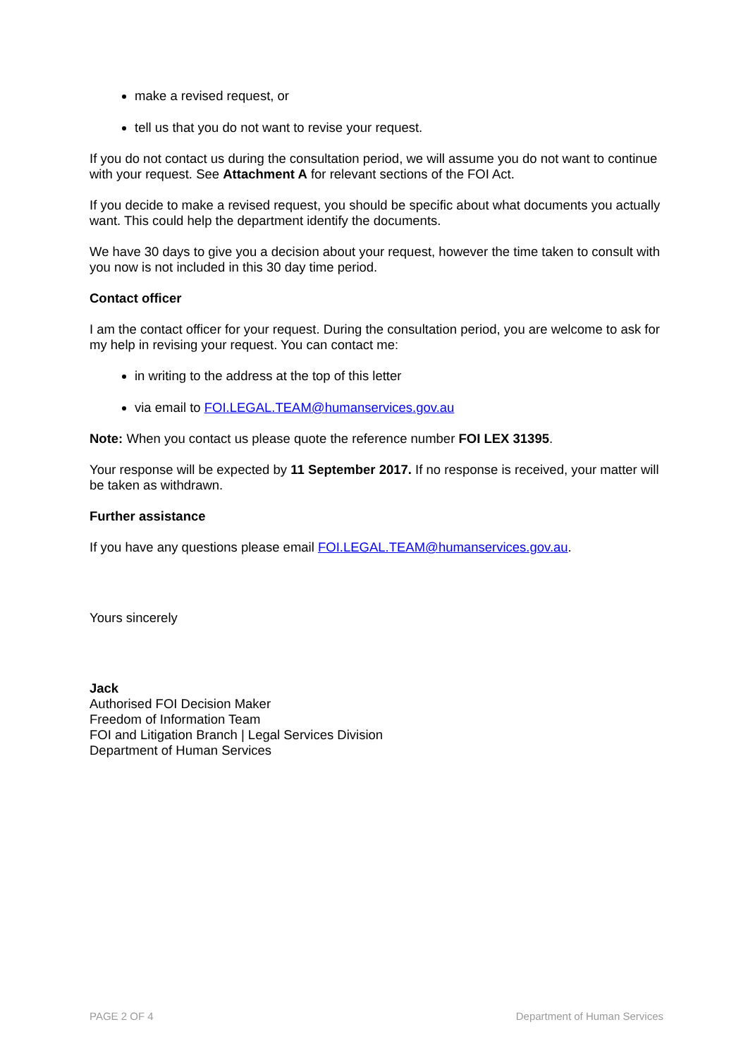make a revised request, or
tell us that you do not want to revise your request.
If you do not contact us during the consultation period, we will assume you do not want to continue with your request. See Attachment A for relevant sections of the FOI Act.
If you decide to make a revised request, you should be specific about what documents you actually want. This could help the department identify the documents.
We have 30 days to give you a decision about your request, however the time taken to consult with you now is not included in this 30 day time period.
Contact officer
I am the contact officer for your request. During the consultation period, you are welcome to ask for my help in revising your request. You can contact me:
in writing to the address at the top of this letter
via email to FOI.LEGAL.TEAM@humanservices.gov.au
Note: When you contact us please quote the reference number FOI LEX 31395.
Your response will be expected by 11 September 2017. If no response is received, your matter will be taken as withdrawn.
Further assistance
If you have any questions please email FOI.LEGAL.TEAM@humanservices.gov.au.
Yours sincerely
Jack
Authorised FOI Decision Maker
Freedom of Information Team
FOI and Litigation Branch | Legal Services Division
Department of Human Services
PAGE 2 OF 4 Department of Human Services